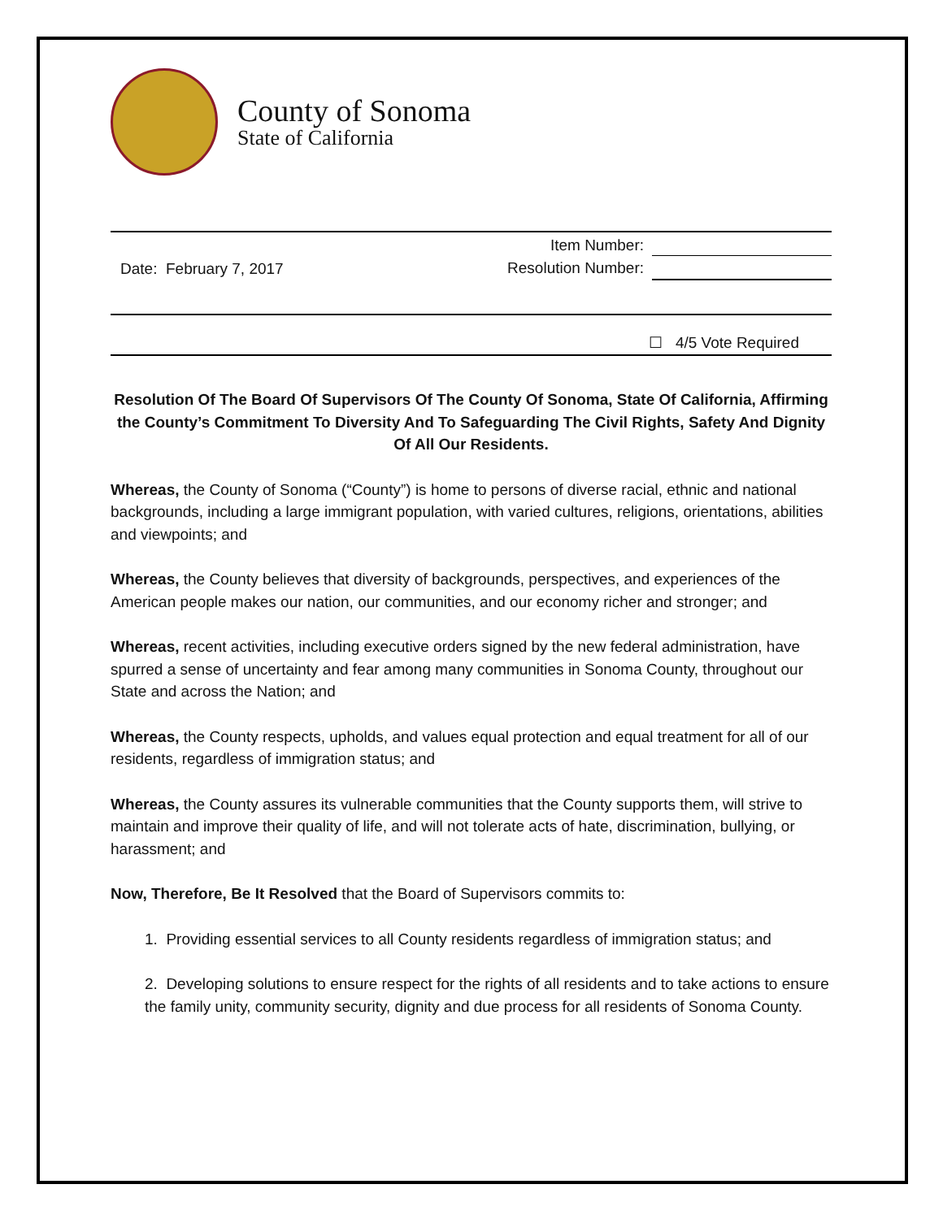County of Sonoma
State of California
Item Number:
Resolution Number:
Date: February 7, 2017
☐ 4/5 Vote Required
Resolution Of The Board Of Supervisors Of The County Of Sonoma, State Of California, Affirming the County’s Commitment To Diversity And To Safeguarding The Civil Rights, Safety And Dignity Of All Our Residents.
Whereas, the County of Sonoma (“County”) is home to persons of diverse racial, ethnic and national backgrounds, including a large immigrant population, with varied cultures, religions, orientations, abilities and viewpoints; and
Whereas, the County believes that diversity of backgrounds, perspectives, and experiences of the American people makes our nation, our communities, and our economy richer and stronger; and
Whereas, recent activities, including executive orders signed by the new federal administration, have spurred a sense of uncertainty and fear among many communities in Sonoma County, throughout our State and across the Nation; and
Whereas, the County respects, upholds, and values equal protection and equal treatment for all of our residents, regardless of immigration status; and
Whereas, the County assures its vulnerable communities that the County supports them, will strive to maintain and improve their quality of life, and will not tolerate acts of hate, discrimination, bullying, or harassment; and
Now, Therefore, Be It Resolved that the Board of Supervisors commits to:
1. Providing essential services to all County residents regardless of immigration status; and
2. Developing solutions to ensure respect for the rights of all residents and to take actions to ensure the family unity, community security, dignity and due process for all residents of Sonoma County.